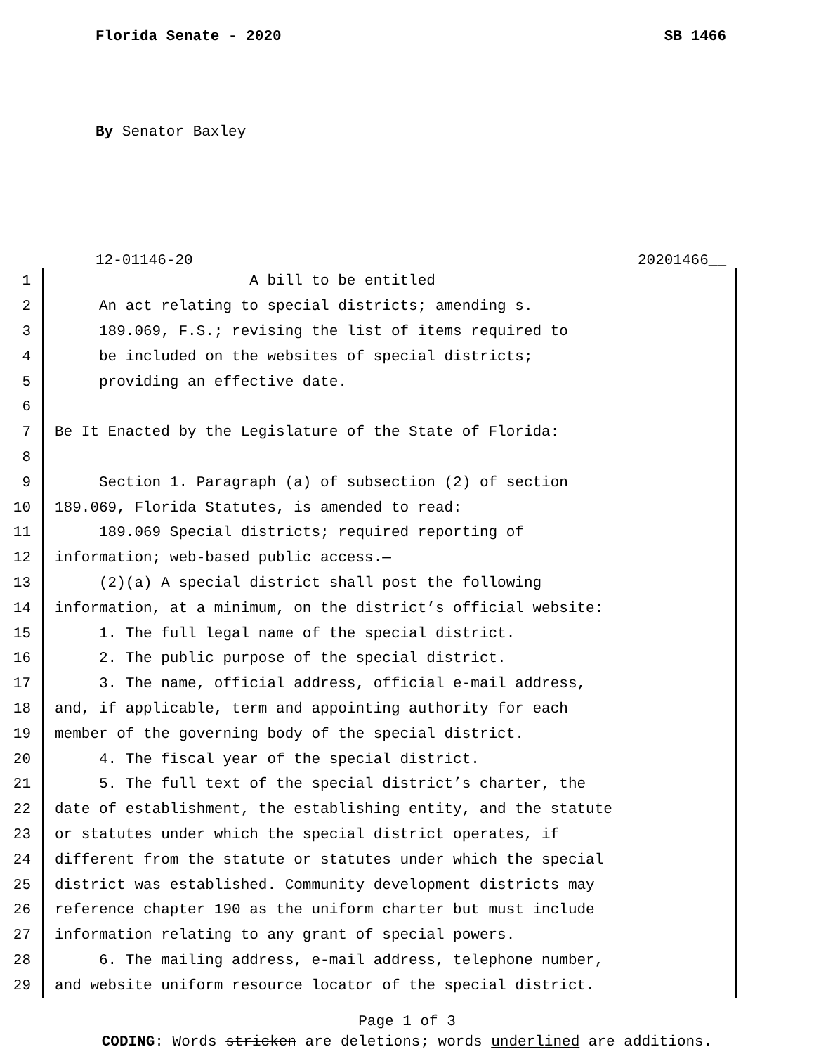Florida Senate - 2020 SB 1466
By Senator Baxley
12-01146-20 20201466__
1 A bill to be entitled
2 An act relating to special districts; amending s.
3 189.069, F.S.; revising the list of items required to
4 be included on the websites of special districts;
5 providing an effective date.
6
7 Be It Enacted by the Legislature of the State of Florida:
8
9 Section 1. Paragraph (a) of subsection (2) of section
10 189.069, Florida Statutes, is amended to read:
11 189.069 Special districts; required reporting of
12 information; web-based public access.—
13 (2)(a) A special district shall post the following
14 information, at a minimum, on the district’s official website:
15 1. The full legal name of the special district.
16 2. The public purpose of the special district.
17 3. The name, official address, official e-mail address,
18 and, if applicable, term and appointing authority for each
19 member of the governing body of the special district.
20 4. The fiscal year of the special district.
21 5. The full text of the special district’s charter, the
22 date of establishment, the establishing entity, and the statute
23 or statutes under which the special district operates, if
24 different from the statute or statutes under which the special
25 district was established. Community development districts may
26 reference chapter 190 as the uniform charter but must include
27 information relating to any grant of special powers.
28 6. The mailing address, e-mail address, telephone number,
29 and website uniform resource locator of the special district.
Page 1 of 3
CODING: Words stricken are deletions; words underlined are additions.